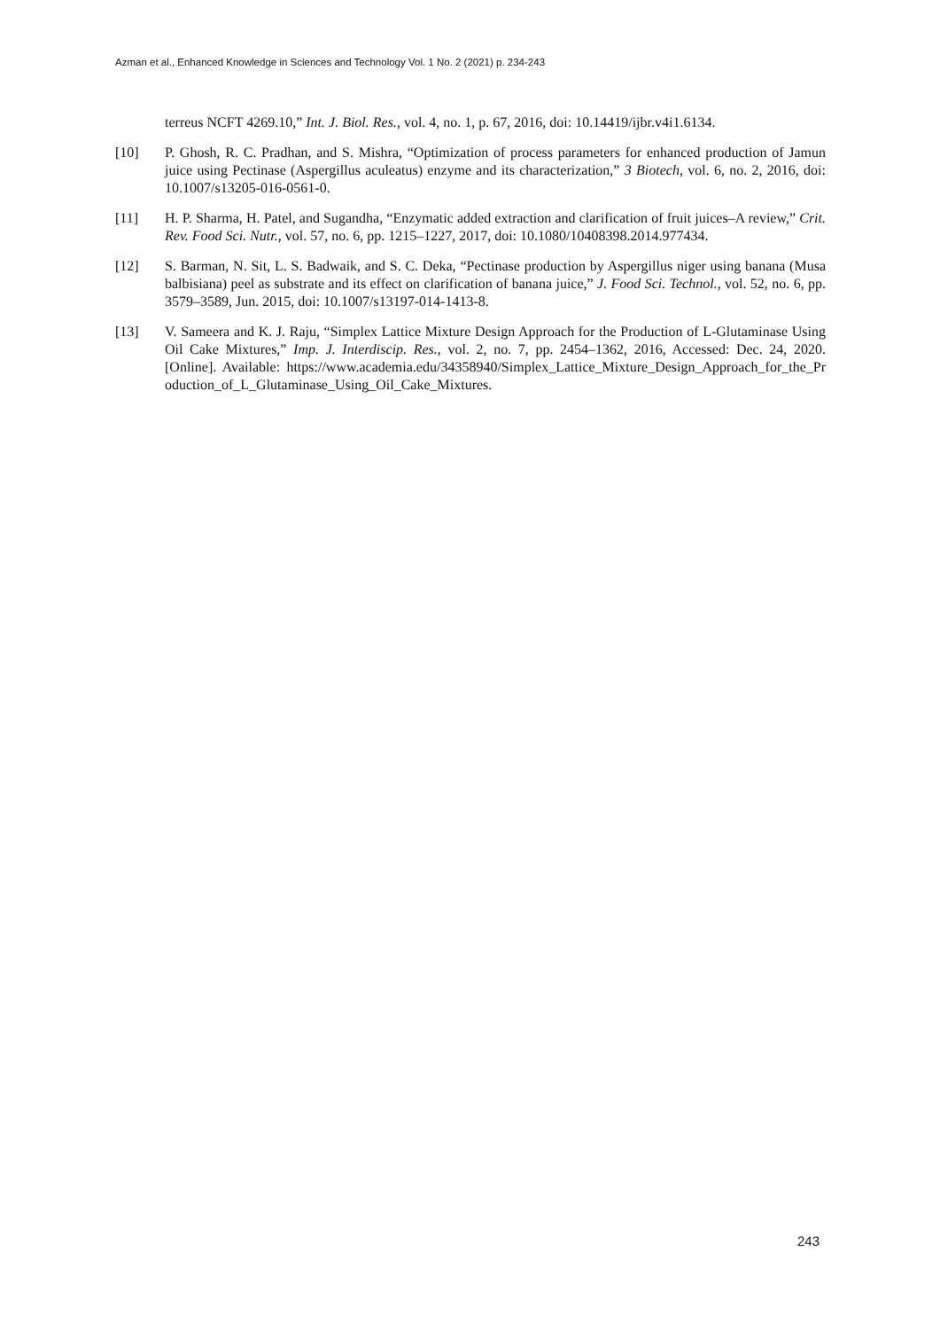Azman et al., Enhanced Knowledge in Sciences and Technology Vol. 1 No. 2 (2021) p. 234-243
terreus NCFT 4269.10,” Int. J. Biol. Res., vol. 4, no. 1, p. 67, 2016, doi: 10.14419/ijbr.v4i1.6134.
[10] P. Ghosh, R. C. Pradhan, and S. Mishra, “Optimization of process parameters for enhanced production of Jamun juice using Pectinase (Aspergillus aculeatus) enzyme and its characterization,” 3 Biotech, vol. 6, no. 2, 2016, doi: 10.1007/s13205-016-0561-0.
[11] H. P. Sharma, H. Patel, and Sugandha, “Enzymatic added extraction and clarification of fruit juices–A review,” Crit. Rev. Food Sci. Nutr., vol. 57, no. 6, pp. 1215–1227, 2017, doi: 10.1080/10408398.2014.977434.
[12] S. Barman, N. Sit, L. S. Badwaik, and S. C. Deka, “Pectinase production by Aspergillus niger using banana (Musa balbisiana) peel as substrate and its effect on clarification of banana juice,” J. Food Sci. Technol., vol. 52, no. 6, pp. 3579–3589, Jun. 2015, doi: 10.1007/s13197-014-1413-8.
[13] V. Sameera and K. J. Raju, “Simplex Lattice Mixture Design Approach for the Production of L-Glutaminase Using Oil Cake Mixtures,” Imp. J. Interdiscip. Res., vol. 2, no. 7, pp. 2454–1362, 2016, Accessed: Dec. 24, 2020. [Online]. Available: https://www.academia.edu/34358940/Simplex_Lattice_Mixture_Design_Approach_for_the_Pr oduction_of_L_Glutaminase_Using_Oil_Cake_Mixtures.
243